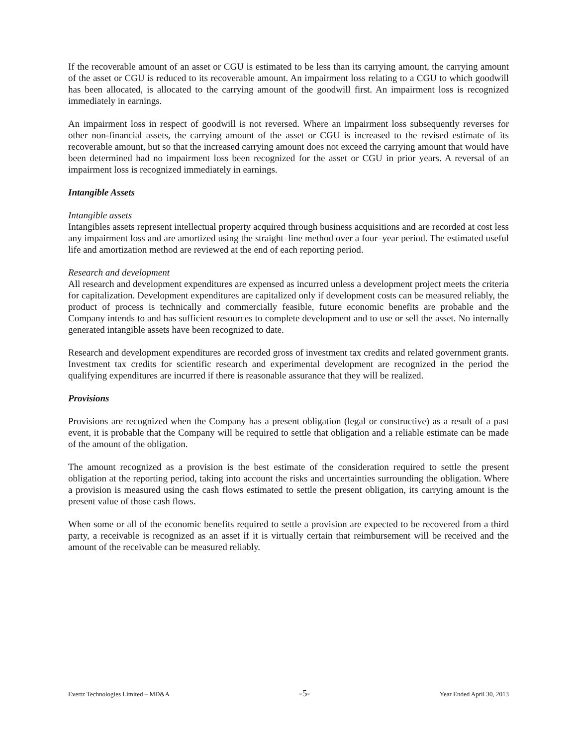If the recoverable amount of an asset or CGU is estimated to be less than its carrying amount, the carrying amount of the asset or CGU is reduced to its recoverable amount. An impairment loss relating to a CGU to which goodwill has been allocated, is allocated to the carrying amount of the goodwill first. An impairment loss is recognized immediately in earnings.
An impairment loss in respect of goodwill is not reversed. Where an impairment loss subsequently reverses for other non-financial assets, the carrying amount of the asset or CGU is increased to the revised estimate of its recoverable amount, but so that the increased carrying amount does not exceed the carrying amount that would have been determined had no impairment loss been recognized for the asset or CGU in prior years. A reversal of an impairment loss is recognized immediately in earnings.
Intangible Assets
Intangible assets
Intangibles assets represent intellectual property acquired through business acquisitions and are recorded at cost less any impairment loss and are amortized using the straight–line method over a four–year period. The estimated useful life and amortization method are reviewed at the end of each reporting period.
Research and development
All research and development expenditures are expensed as incurred unless a development project meets the criteria for capitalization. Development expenditures are capitalized only if development costs can be measured reliably, the product of process is technically and commercially feasible, future economic benefits are probable and the Company intends to and has sufficient resources to complete development and to use or sell the asset. No internally generated intangible assets have been recognized to date.
Research and development expenditures are recorded gross of investment tax credits and related government grants. Investment tax credits for scientific research and experimental development are recognized in the period the qualifying expenditures are incurred if there is reasonable assurance that they will be realized.
Provisions
Provisions are recognized when the Company has a present obligation (legal or constructive) as a result of a past event, it is probable that the Company will be required to settle that obligation and a reliable estimate can be made of the amount of the obligation.
The amount recognized as a provision is the best estimate of the consideration required to settle the present obligation at the reporting period, taking into account the risks and uncertainties surrounding the obligation. Where a provision is measured using the cash flows estimated to settle the present obligation, its carrying amount is the present value of those cash flows.
When some or all of the economic benefits required to settle a provision are expected to be recovered from a third party, a receivable is recognized as an asset if it is virtually certain that reimbursement will be received and the amount of the receivable can be measured reliably.
Evertz Technologies Limited – MD&A -5- Year Ended April 30, 2013